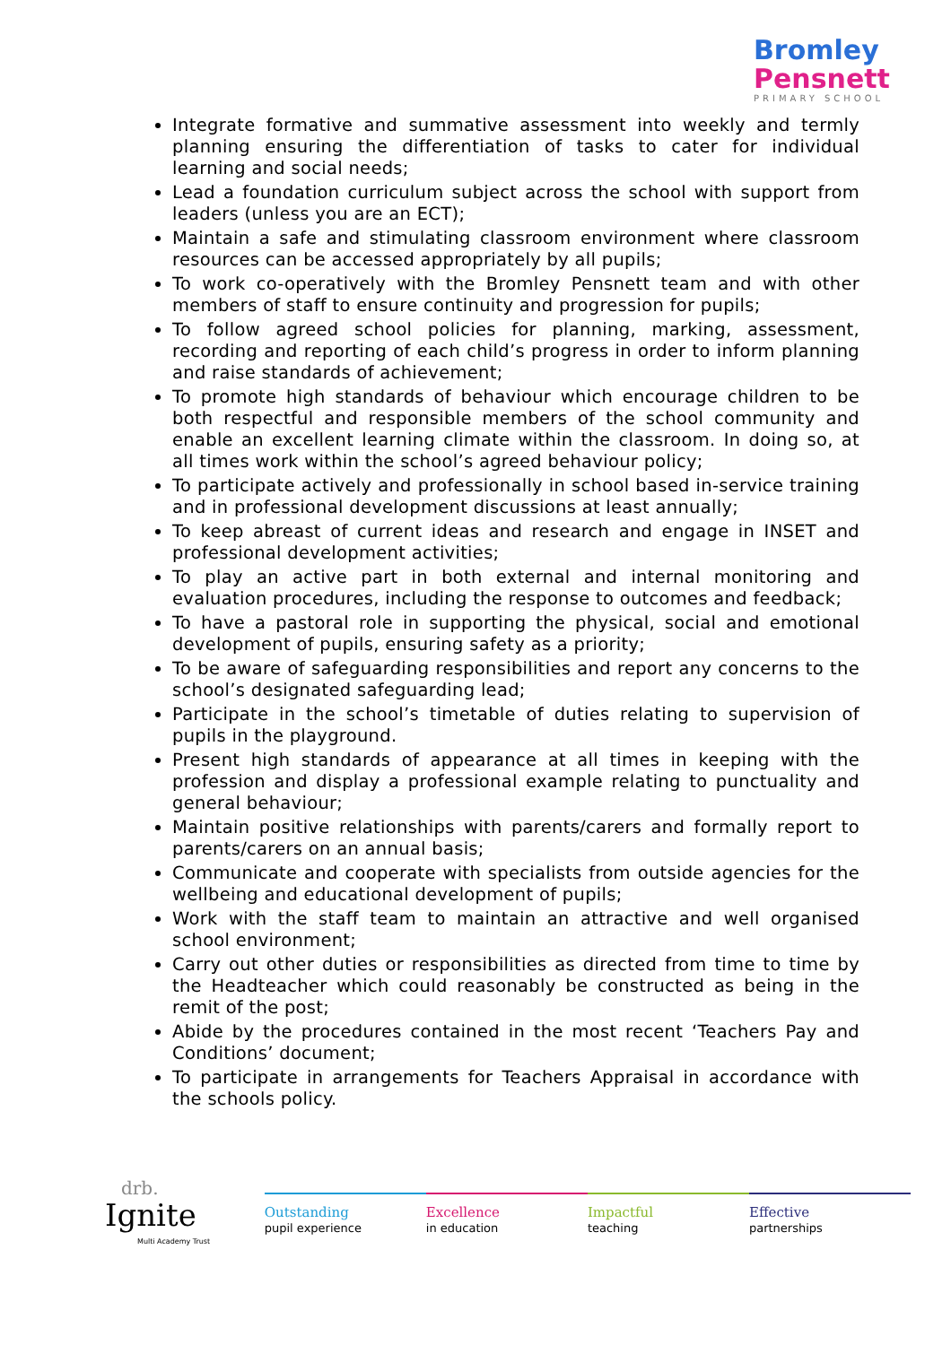Bromley
Pensnett
PRIMARY SCHOOL
Integrate formative and summative assessment into weekly and termly planning ensuring the differentiation of tasks to cater for individual learning and social needs;
Lead a foundation curriculum subject across the school with support from leaders (unless you are an ECT);
Maintain a safe and stimulating classroom environment where classroom resources can be accessed appropriately by all pupils;
To work co-operatively with the Bromley Pensnett team and with other members of staff to ensure continuity and progression for pupils;
To follow agreed school policies for planning, marking, assessment, recording and reporting of each child’s progress in order to inform planning and raise standards of achievement;
To promote high standards of behaviour which encourage children to be both respectful and responsible members of the school community and enable an excellent learning climate within the classroom. In doing so, at all times work within the school’s agreed behaviour policy;
To participate actively and professionally in school based in-service training and in professional development discussions at least annually;
To keep abreast of current ideas and research and engage in INSET and professional development activities;
To play an active part in both external and internal monitoring and evaluation procedures, including the response to outcomes and feedback;
To have a pastoral role in supporting the physical, social and emotional development of pupils, ensuring safety as a priority;
To be aware of safeguarding responsibilities and report any concerns to the school’s designated safeguarding lead;
Participate in the school’s timetable of duties relating to supervision of pupils in the playground.
Present high standards of appearance at all times in keeping with the profession and display a professional example relating to punctuality and general behaviour;
Maintain positive relationships with parents/carers and formally report to parents/carers on an annual basis;
Communicate and cooperate with specialists from outside agencies for the wellbeing and educational development of pupils;
Work with the staff team to maintain an attractive and well organised school environment;
Carry out other duties or responsibilities as directed from time to time by the Headteacher which could reasonably be constructed as being in the remit of the post;
Abide by the procedures contained in the most recent ‘Teachers Pay and Conditions’ document;
To participate in arrangements for Teachers Appraisal in accordance with the schools policy.
drb.
Ignite
Multi Academy Trust
Outstanding
pupil experience
Excellence
in education
Impactful
teaching
Effective
partnerships